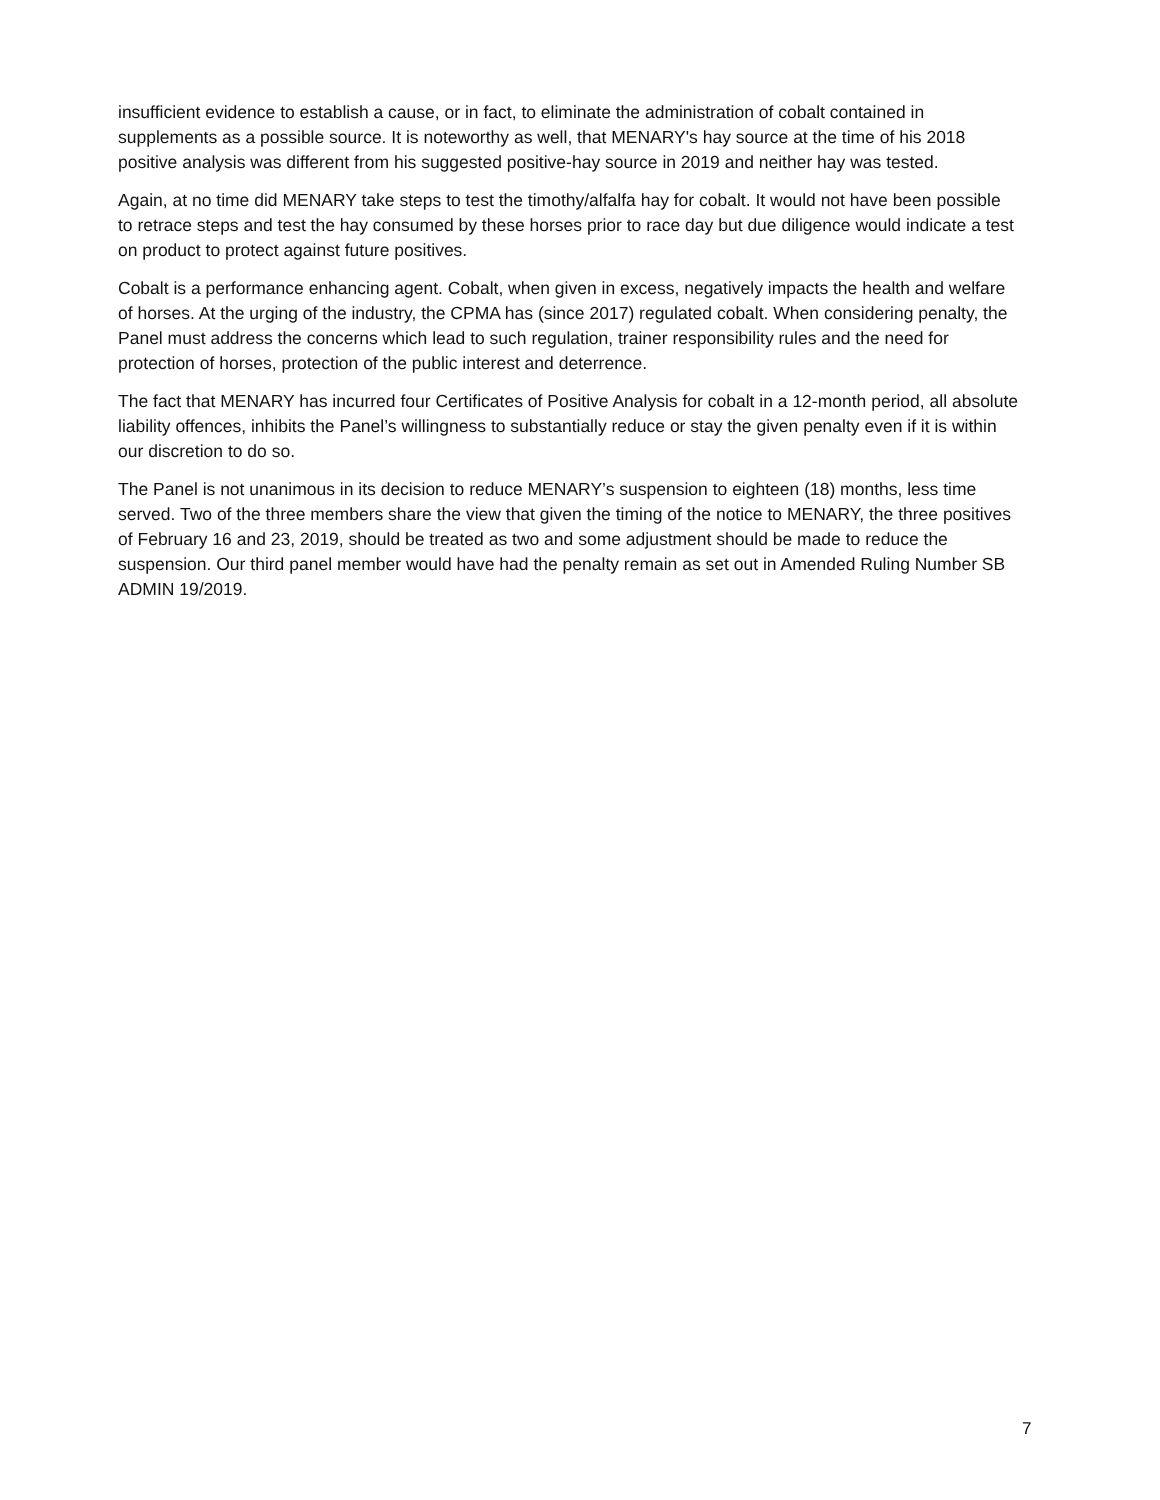insufficient evidence to establish a cause, or in fact, to eliminate the administration of cobalt contained in supplements as a possible source. It is noteworthy as well, that MENARY's hay source at the time of his 2018 positive analysis was different from his suggested positive-hay source in 2019 and neither hay was tested.
Again, at no time did MENARY take steps to test the timothy/alfalfa hay for cobalt. It would not have been possible to retrace steps and test the hay consumed by these horses prior to race day but due diligence would indicate a test on product to protect against future positives.
Cobalt is a performance enhancing agent. Cobalt, when given in excess, negatively impacts the health and welfare of horses. At the urging of the industry, the CPMA has (since 2017) regulated cobalt. When considering penalty, the Panel must address the concerns which lead to such regulation, trainer responsibility rules and the need for protection of horses, protection of the public interest and deterrence.
The fact that MENARY has incurred four Certificates of Positive Analysis for cobalt in a 12-month period, all absolute liability offences, inhibits the Panel’s willingness to substantially reduce or stay the given penalty even if it is within our discretion to do so.
The Panel is not unanimous in its decision to reduce MENARY’s suspension to eighteen (18) months, less time served. Two of the three members share the view that given the timing of the notice to MENARY, the three positives of February 16 and 23, 2019, should be treated as two and some adjustment should be made to reduce the suspension. Our third panel member would have had the penalty remain as set out in Amended Ruling Number SB ADMIN 19/2019.
7